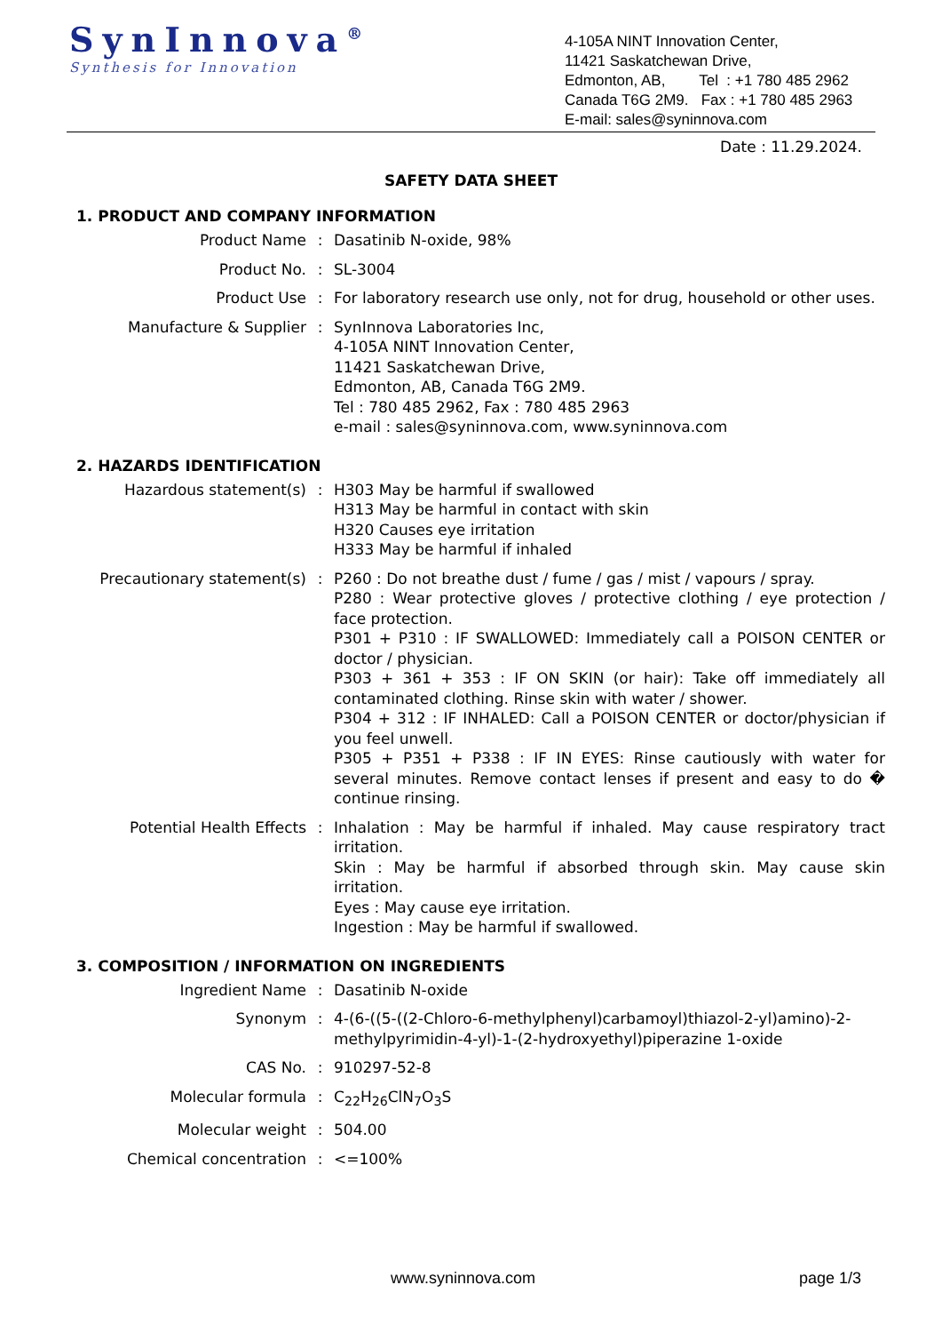SynInnova<sup>®</sup>
Synthesis for Innovation
4-105A NINT Innovation Center,
11421 Saskatchewan Drive,
Edmonton, AB, Tel : +1 780 485 2962
Canada T6G 2M9. Fax : +1 780 485 2963
E-mail: sales@syninnova.com
Date : 11.29.2024.
SAFETY DATA SHEET
1. PRODUCT AND COMPANY INFORMATION
| Product Name | : | Dasatinib N-oxide, 98% |
| Product No. | : | SL-3004 |
| Product Use | : | For laboratory research use only, not for drug, household or other uses. |
| Manufacture & Supplier | : | SynInnova Laboratories Inc, 4-105A NINT Innovation Center, 11421 Saskatchewan Drive, Edmonton, AB, Canada T6G 2M9. Tel : 780 485 2962, Fax : 780 485 2963 e-mail : sales@syninnova.com, www.syninnova.com |
2. HAZARDS IDENTIFICATION
| Hazardous statement(s) | : | H303 May be harmful if swallowed H313 May be harmful in contact with skin H320 Causes eye irritation H333 May be harmful if inhaled |
| Precautionary statement(s) | : | P260 : Do not breathe dust / fume / gas / mist / vapours / spray. P280 : Wear protective gloves / protective clothing / eye protection / face protection. P301 + P310 : IF SWALLOWED: Immediately call a POISON CENTER or doctor / physician. P303 + 361 + 353 : IF ON SKIN (or hair): Take off immediately all contaminated clothing. Rinse skin with water / shower. P304 + 312 : IF INHALED: Call a POISON CENTER or doctor/physician if you feel unwell. P305 + P351 + P338 : IF IN EYES: Rinse cautiously with water for several minutes. Remove contact lenses if present and easy to do � continue rinsing. |
| Potential Health Effects | : | Inhalation : May be harmful if inhaled. May cause respiratory tract irritation. Skin : May be harmful if absorbed through skin. May cause skin irritation. Eyes : May cause eye irritation. Ingestion : May be harmful if swallowed. |
3. COMPOSITION / INFORMATION ON INGREDIENTS
| Ingredient Name | : | Dasatinib N-oxide |
| Synonym | : | 4-(6-((5-((2-Chloro-6-methylphenyl)carbamoyl)thiazol-2-yl)amino)-2-methylpyrimidin-4-yl)-1-(2-hydroxyethyl)piperazine 1-oxide |
| CAS No. | : | 910297-52-8 |
| Molecular formula | : | C<sub>22</sub>H<sub>26</sub>ClN<sub>7</sub>O<sub>3</sub>S |
| Molecular weight | : | 504.00 |
| Chemical concentration | : | <=100% |
www.syninnova.com page 1/3